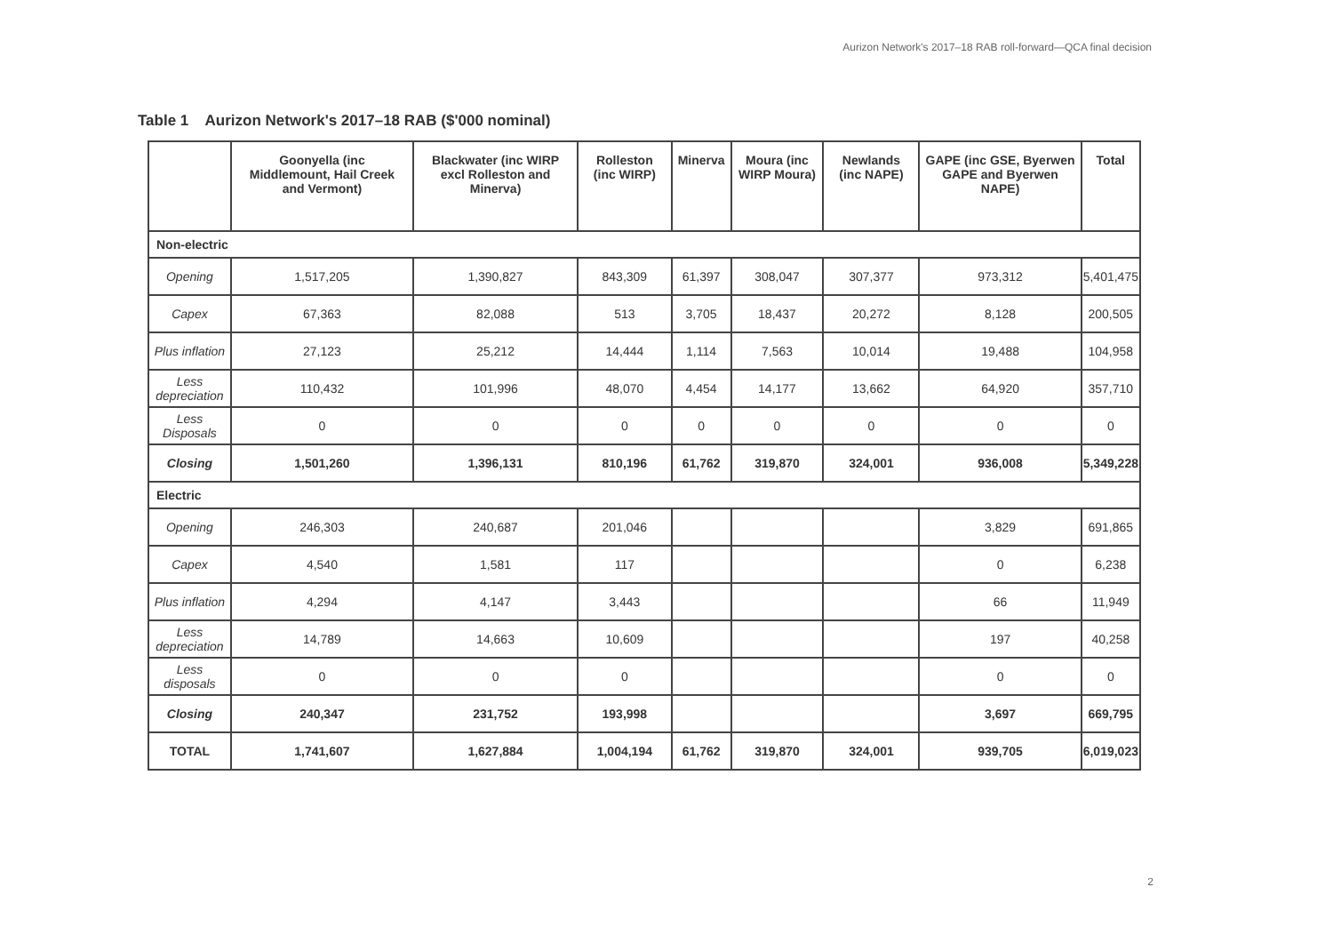Aurizon Network's 2017–18 RAB roll-forward—QCA final decision
Table 1 Aurizon Network's 2017–18 RAB ($'000 nominal)
| | Goonyella (inc Middlemount, Hail Creek and Vermont) | Blackwater (inc WIRP excl Rolleston and Minerva) | Rolleston (inc WIRP) | Minerva | Moura (inc WIRP Moura) | Newlands (inc NAPE) | GAPE (inc GSE, Byerwen GAPE and Byerwen NAPE) | Total |
| --- | --- | --- | --- | --- | --- | --- | --- | --- |
| Non-electric | | | | | | | | |
| Opening | 1,517,205 | 1,390,827 | 843,309 | 61,397 | 308,047 | 307,377 | 973,312 | 5,401,475 |
| Capex | 67,363 | 82,088 | 513 | 3,705 | 18,437 | 20,272 | 8,128 | 200,505 |
| Plus inflation | 27,123 | 25,212 | 14,444 | 1,114 | 7,563 | 10,014 | 19,488 | 104,958 |
| Less depreciation | 110,432 | 101,996 | 48,070 | 4,454 | 14,177 | 13,662 | 64,920 | 357,710 |
| Less Disposals | 0 | 0 | 0 | 0 | 0 | 0 | 0 | 0 |
| Closing | 1,501,260 | 1,396,131 | 810,196 | 61,762 | 319,870 | 324,001 | 936,008 | 5,349,228 |
| Electric | | | | | | | | |
| Opening | 246,303 | 240,687 | 201,046 | | | | 3,829 | 691,865 |
| Capex | 4,540 | 1,581 | 117 | | | | 0 | 6,238 |
| Plus inflation | 4,294 | 4,147 | 3,443 | | | | 66 | 11,949 |
| Less depreciation | 14,789 | 14,663 | 10,609 | | | | 197 | 40,258 |
| Less disposals | 0 | 0 | 0 | | | | 0 | 0 |
| Closing | 240,347 | 231,752 | 193,998 | | | | 3,697 | 669,795 |
| TOTAL | 1,741,607 | 1,627,884 | 1,004,194 | 61,762 | 319,870 | 324,001 | 939,705 | 6,019,023 |
2